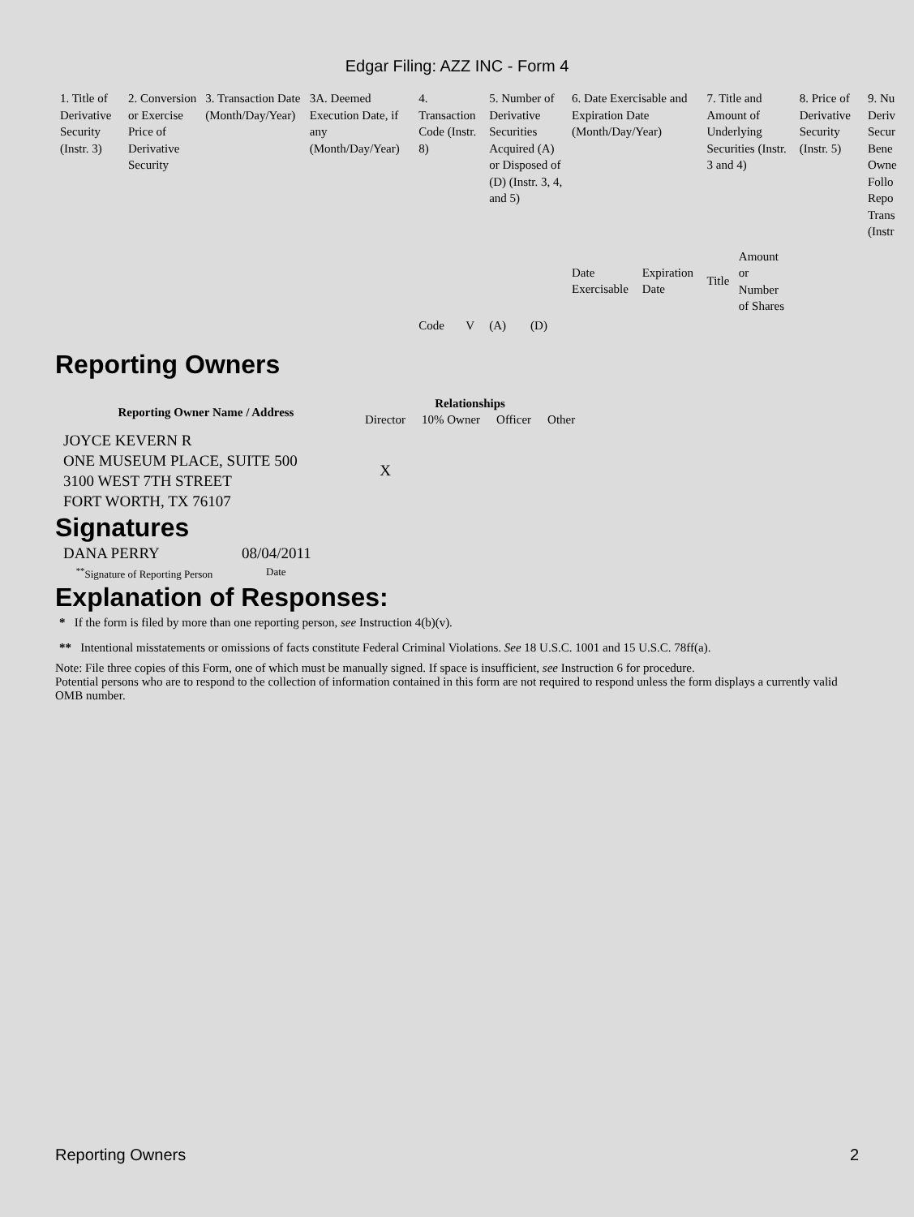Edgar Filing: AZZ INC - Form 4
| 1. Title of Derivative Security (Instr. 3) | 2. Conversion or Exercise Price of Derivative Security | 3. Transaction Date (Month/Day/Year) | 3A. Deemed Execution Date, if any (Month/Day/Year) | 4. Transaction Code (Instr. 8) | | 5. Number of Derivative Securities Acquired (A) or Disposed of (D) (Instr. 3, 4, and 5) | | 6. Date Exercisable and Expiration Date (Month/Day/Year) | | 7. Title and Amount of Underlying Securities (Instr. 3 and 4) | | 8. Price of Derivative Security (Instr. 5) | 9. Nu Deriv Secur Bene Owne Follo Repo Trans (Instr |
| | | | | Code | V | (A) | (D) | Date Exercisable | Expiration Date | Title | Amount or Number of Shares | | |
Reporting Owners
| Reporting Owner Name / Address | Relationships | | | |
| --- | --- | --- | --- | --- |
| | Director | 10% Owner | Officer | Other |
| JOYCE KEVERN R ONE MUSEUM PLACE, SUITE 500 3100 WEST 7TH STREET FORT WORTH, TX 76107 | X | | | |
Signatures
| DANA PERRY | 08/04/2011 |
| <sup>**</sup> Signature of Reporting Person | Date |
Explanation of Responses:
* If the form is filed by more than one reporting person, see Instruction 4(b)(v).
** Intentional misstatements or omissions of facts constitute Federal Criminal Violations. See 18 U.S.C. 1001 and 15 U.S.C. 78ff(a).
Note: File three copies of this Form, one of which must be manually signed. If space is insufficient, see Instruction 6 for procedure.
Potential persons who are to respond to the collection of information contained in this form are not required to respond unless the form displays a currently valid OMB number.
Reporting Owners 2